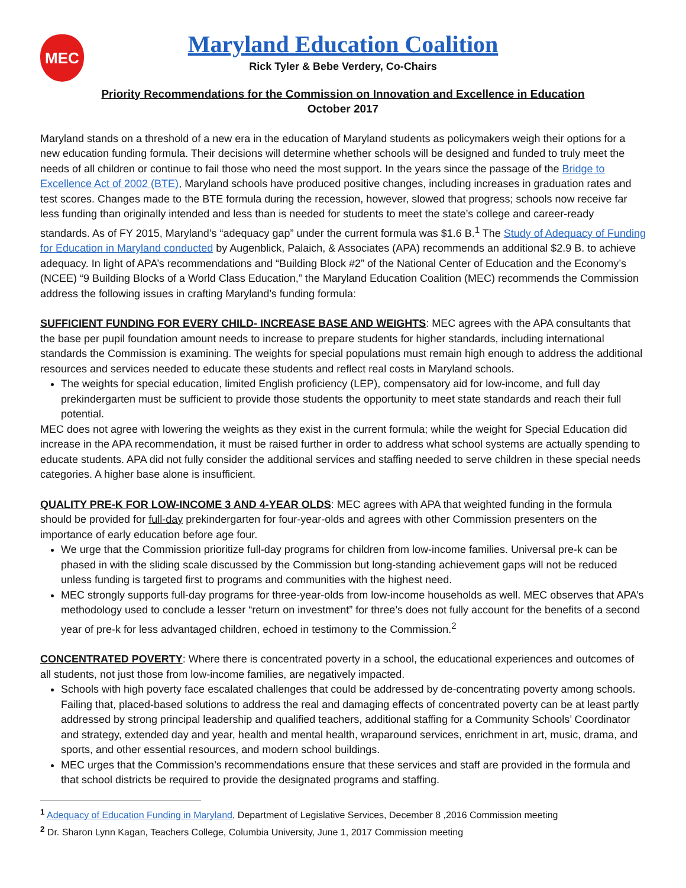MEC
Maryland Education Coalition
Rick Tyler & Bebe Verdery, Co-Chairs
Priority Recommendations for the Commission on Innovation and Excellence in Education
October 2017
Maryland stands on a threshold of a new era in the education of Maryland students as policymakers weigh their options for a new education funding formula. Their decisions will determine whether schools will be designed and funded to truly meet the needs of all children or continue to fail those who need the most support. In the years since the passage of the Bridge to Excellence Act of 2002 (BTE), Maryland schools have produced positive changes, including increases in graduation rates and test scores. Changes made to the BTE formula during the recession, however, slowed that progress; schools now receive far less funding than originally intended and less than is needed for students to meet the state’s college and career-ready standards. As of FY 2015, Maryland’s “adequacy gap” under the current formula was $1.6 B.<sup>1</sup> The Study of Adequacy of Funding for Education in Maryland conducted by Augenblick, Palaich, & Associates (APA) recommends an additional $2.9 B. to achieve adequacy. In light of APA’s recommendations and “Building Block #2” of the National Center of Education and the Economy’s (NCEE) “9 Building Blocks of a World Class Education,” the Maryland Education Coalition (MEC) recommends the Commission address the following issues in crafting Maryland’s funding formula:
SUFFICIENT FUNDING FOR EVERY CHILD- INCREASE BASE AND WEIGHTS: MEC agrees with the APA consultants that the base per pupil foundation amount needs to increase to prepare students for higher standards, including international standards the Commission is examining. The weights for special populations must remain high enough to address the additional resources and services needed to educate these students and reflect real costs in Maryland schools.
The weights for special education, limited English proficiency (LEP), compensatory aid for low-income, and full day prekindergarten must be sufficient to provide those students the opportunity to meet state standards and reach their full potential.
MEC does not agree with lowering the weights as they exist in the current formula; while the weight for Special Education did increase in the APA recommendation, it must be raised further in order to address what school systems are actually spending to educate students. APA did not fully consider the additional services and staffing needed to serve children in these special needs categories. A higher base alone is insufficient.
QUALITY PRE-K FOR LOW-INCOME 3 AND 4-YEAR OLDS: MEC agrees with APA that weighted funding in the formula should be provided for full-day prekindergarten for four-year-olds and agrees with other Commission presenters on the importance of early education before age four.
We urge that the Commission prioritize full-day programs for children from low-income families. Universal pre-k can be phased in with the sliding scale discussed by the Commission but long-standing achievement gaps will not be reduced unless funding is targeted first to programs and communities with the highest need.
MEC strongly supports full-day programs for three-year-olds from low-income households as well. MEC observes that APA’s methodology used to conclude a lesser “return on investment” for three’s does not fully account for the benefits of a second year of pre-k for less advantaged children, echoed in testimony to the Commission.<sup>2</sup>
CONCENTRATED POVERTY: Where there is concentrated poverty in a school, the educational experiences and outcomes of all students, not just those from low-income families, are negatively impacted.
Schools with high poverty face escalated challenges that could be addressed by de-concentrating poverty among schools. Failing that, placed-based solutions to address the real and damaging effects of concentrated poverty can be at least partly addressed by strong principal leadership and qualified teachers, additional staffing for a Community Schools’ Coordinator and strategy, extended day and year, health and mental health, wraparound services, enrichment in art, music, drama, and sports, and other essential resources, and modern school buildings.
MEC urges that the Commission’s recommendations ensure that these services and staff are provided in the formula and that school districts be required to provide the designated programs and staffing.
<sup>1</sup> Adequacy of Education Funding in Maryland, Department of Legislative Services, December 8 ,2016 Commission meeting
<sup>2</sup> Dr. Sharon Lynn Kagan, Teachers College, Columbia University, June 1, 2017 Commission meeting